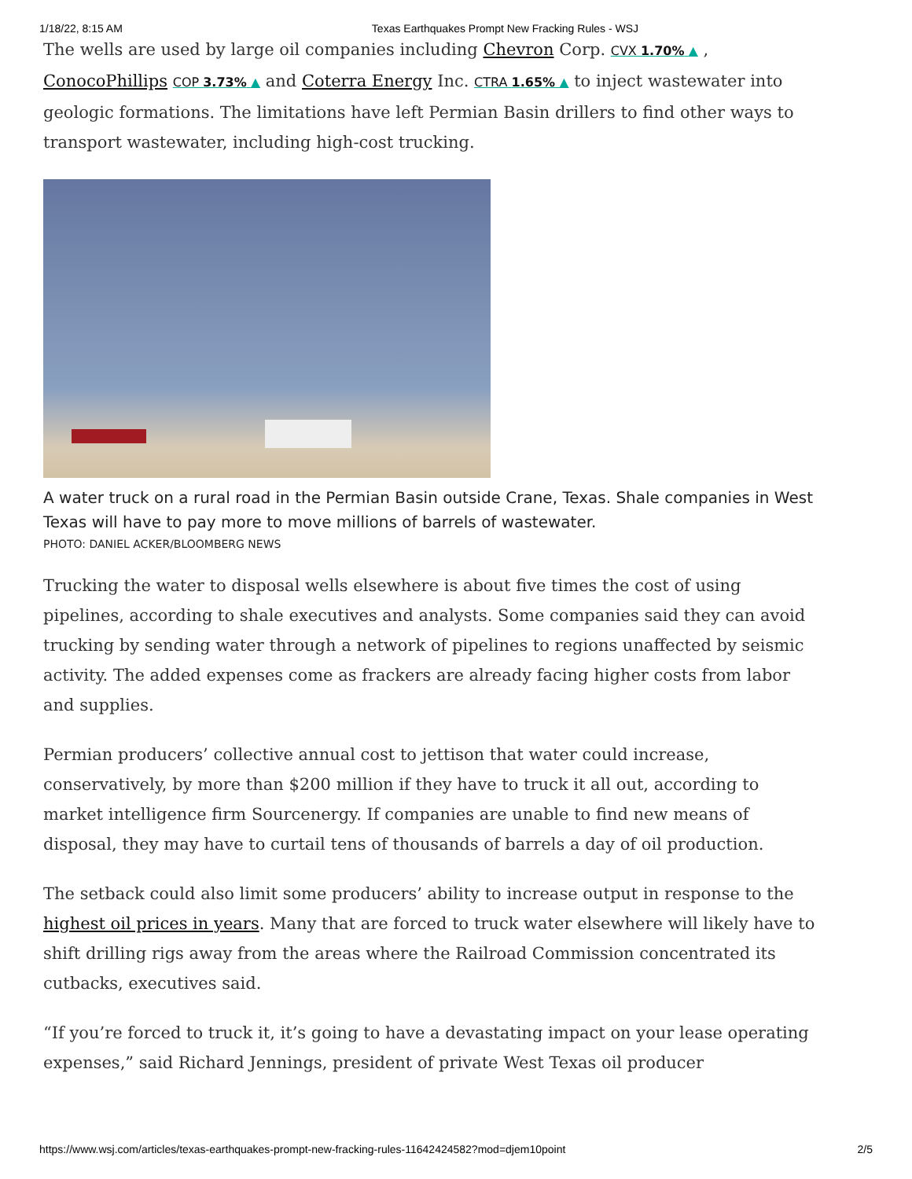1/18/22, 8:15 AM Texas Earthquakes Prompt New Fracking Rules - WSJ
The wells are used by large oil companies including Chevron Corp. CVX 1.70% ▲ , ConocoPhillips COP 3.73% ▲ and Coterra Energy Inc. CTRA 1.65% ▲ to inject wastewater into geologic formations. The limitations have left Permian Basin drillers to find other ways to transport wastewater, including high-cost trucking.
A water truck on a rural road in the Permian Basin outside Crane, Texas. Shale companies in West Texas will have to pay more to move millions of barrels of wastewater.
PHOTO: DANIEL ACKER/BLOOMBERG NEWS
Trucking the water to disposal wells elsewhere is about five times the cost of using pipelines, according to shale executives and analysts. Some companies said they can avoid trucking by sending water through a network of pipelines to regions unaffected by seismic activity. The added expenses come as frackers are already facing higher costs from labor and supplies.
Permian producers’ collective annual cost to jettison that water could increase, conservatively, by more than $200 million if they have to truck it all out, according to market intelligence firm Sourcenergy. If companies are unable to find new means of disposal, they may have to curtail tens of thousands of barrels a day of oil production.
The setback could also limit some producers’ ability to increase output in response to the highest oil prices in years. Many that are forced to truck water elsewhere will likely have to shift drilling rigs away from the areas where the Railroad Commission concentrated its cutbacks, executives said.
“If you’re forced to truck it, it’s going to have a devastating impact on your lease operating expenses,” said Richard Jennings, president of private West Texas oil producer
https://www.wsj.com/articles/texas-earthquakes-prompt-new-fracking-rules-11642424582?mod=djem10point 2/5